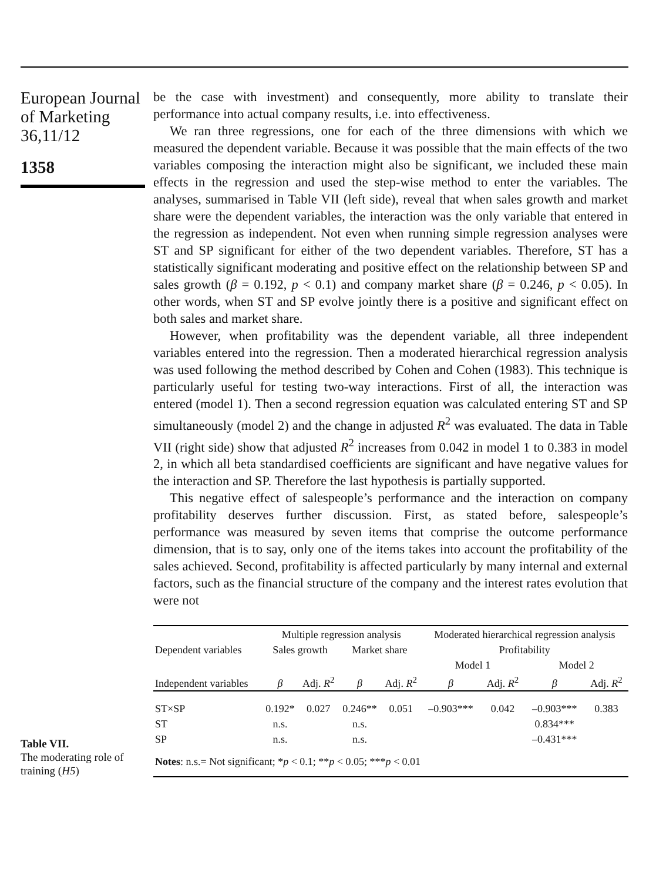European Journal of Marketing 36,11/12
1358
be the case with investment) and consequently, more ability to translate their performance into actual company results, i.e. into effectiveness.
We ran three regressions, one for each of the three dimensions with which we measured the dependent variable. Because it was possible that the main effects of the two variables composing the interaction might also be significant, we included these main effects in the regression and used the step-wise method to enter the variables. The analyses, summarised in Table VII (left side), reveal that when sales growth and market share were the dependent variables, the interaction was the only variable that entered in the regression as independent. Not even when running simple regression analyses were ST and SP significant for either of the two dependent variables. Therefore, ST has a statistically significant moderating and positive effect on the relationship between SP and sales growth (β = 0.192, p < 0.1) and company market share (β = 0.246, p < 0.05). In other words, when ST and SP evolve jointly there is a positive and significant effect on both sales and market share.
However, when profitability was the dependent variable, all three independent variables entered into the regression. Then a moderated hierarchical regression analysis was used following the method described by Cohen and Cohen (1983). This technique is particularly useful for testing two-way interactions. First of all, the interaction was entered (model 1). Then a second regression equation was calculated entering ST and SP simultaneously (model 2) and the change in adjusted R<sup>2</sup> was evaluated. The data in Table VII (right side) show that adjusted R<sup>2</sup> increases from 0.042 in model 1 to 0.383 in model 2, in which all beta standardised coefficients are significant and have negative values for the interaction and SP. Therefore the last hypothesis is partially supported.
This negative effect of salespeople’s performance and the interaction on company profitability deserves further discussion. First, as stated before, salespeople’s performance was measured by seven items that comprise the outcome performance dimension, that is to say, only one of the items takes into account the profitability of the sales achieved. Second, profitability is affected particularly by many internal and external factors, such as the financial structure of the company and the interest rates evolution that were not
Table VII.
The moderating role of training (H5)
| | Multiple regression analysis | | | | Moderated hierarchical regression analysis | | | |
| Dependent variables | Sales growth | | Market share | | Profitability | | | |
| | | | | | Model 1 | | Model 2 | |
| Independent variables | β | Adj. R<sup>2</sup> | β | Adj. R<sup>2</sup> | β | Adj. R<sup>2</sup> | β | Adj. R<sup>2</sup> |
| ST×SP | 0.192* | 0.027 | 0.246** | 0.051 | –0.903*** | 0.042 | –0.903*** | 0.383 |
| ST | n.s. | | n.s. | | | | 0.834*** | |
| SP | n.s. | | n.s. | | | | –0.431*** | |
| Notes : n.s.= Not significant; * p < 0.1; ** p < 0.05; *** p < 0.01 | | | | | | | | |